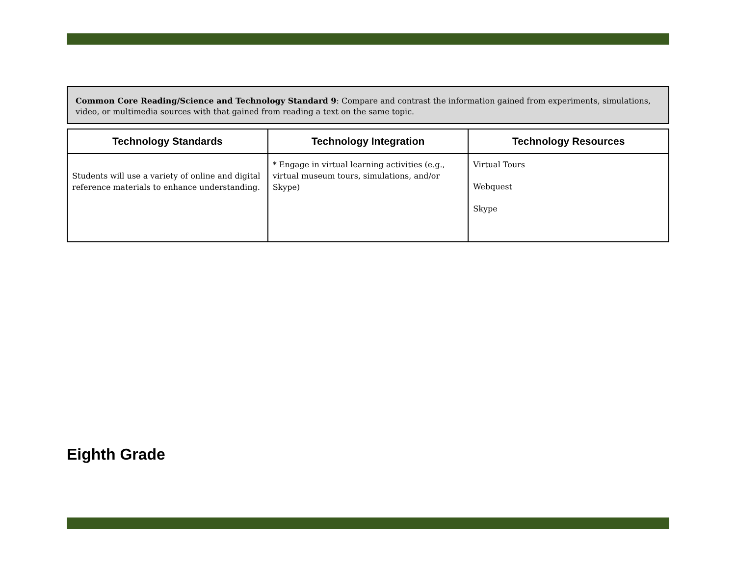Common Core Reading/Science and Technology Standard 9: Compare and contrast the information gained from experiments, simulations, video, or multimedia sources with that gained from reading a text on the same topic.
| Technology Standards | Technology Integration | Technology Resources |
| --- | --- | --- |
| Students will use a variety of online and digital reference materials to enhance understanding. | * Engage in virtual learning activities (e.g., virtual museum tours, simulations, and/or Skype) | Virtual Tours Webquest Skype |
Eighth Grade